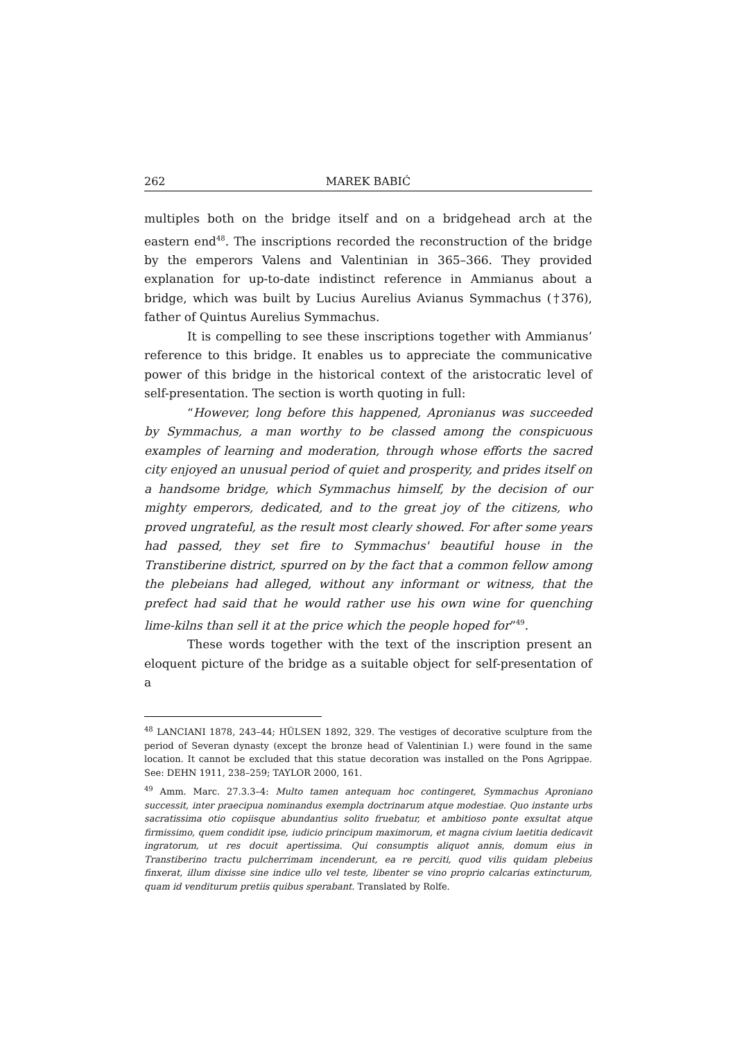262 MAREK BABIĆ
multiples both on the bridge itself and on a bridgehead arch at the eastern end<sup>48</sup>. The inscriptions recorded the reconstruction of the bridge by the emperors Valens and Valentinian in 365–366. They provided explanation for up-to-date indistinct reference in Ammianus about a bridge, which was built by Lucius Aurelius Avianus Symmachus (†376), father of Quintus Aurelius Symmachus.
It is compelling to see these inscriptions together with Ammianus’ reference to this bridge. It enables us to appreciate the communicative power of this bridge in the historical context of the aristocratic level of self-presentation. The section is worth quoting in full:
“However, long before this happened, Apronianus was succeeded by Symmachus, a man worthy to be classed among the conspicuous examples of learning and moderation, through whose efforts the sacred city enjoyed an unusual period of quiet and prosperity, and prides itself on a handsome bridge, which Symmachus himself, by the decision of our mighty emperors, dedicated, and to the great joy of the citizens, who proved ungrateful, as the result most clearly showed. For after some years had passed, they set fire to Symmachus' beautiful house in the Transtiberine district, spurred on by the fact that a common fellow among the plebeians had alleged, without any informant or witness, that the prefect had said that he would rather use his own wine for quenching lime-kilns than sell it at the price which the people hoped for”<sup>49</sup>.
These words together with the text of the inscription present an eloquent picture of the bridge as a suitable object for self-presentation of a
<sup>48</sup> LANCIANI 1878, 243–44; HÜLSEN 1892, 329. The vestiges of decorative sculpture from the period of Severan dynasty (except the bronze head of Valentinian I.) were found in the same location. It cannot be excluded that this statue decoration was installed on the Pons Agrippae. See: DEHN 1911, 238–259; TAYLOR 2000, 161.
<sup>49</sup> Amm. Marc. 27.3.3–4: Multo tamen antequam hoc contingeret, Symmachus Aproniano successit, inter praecipua nominandus exempla doctrinarum atque modestiae. Quo instante urbs sacratissima otio copiisque abundantius solito fruebatur, et ambitioso ponte exsultat atque firmissimo, quem condidit ipse, iudicio principum maximorum, et magna civium laetitia dedicavit ingratorum, ut res docuit apertissima. Qui consumptis aliquot annis, domum eius in Transtiberino tractu pulcherrimam incenderunt, ea re perciti, quod vilis quidam plebeius finxerat, illum dixisse sine indice ullo vel teste, libenter se vino proprio calcarias extincturum, quam id venditurum pretiis quibus sperabant. Translated by Rolfe.